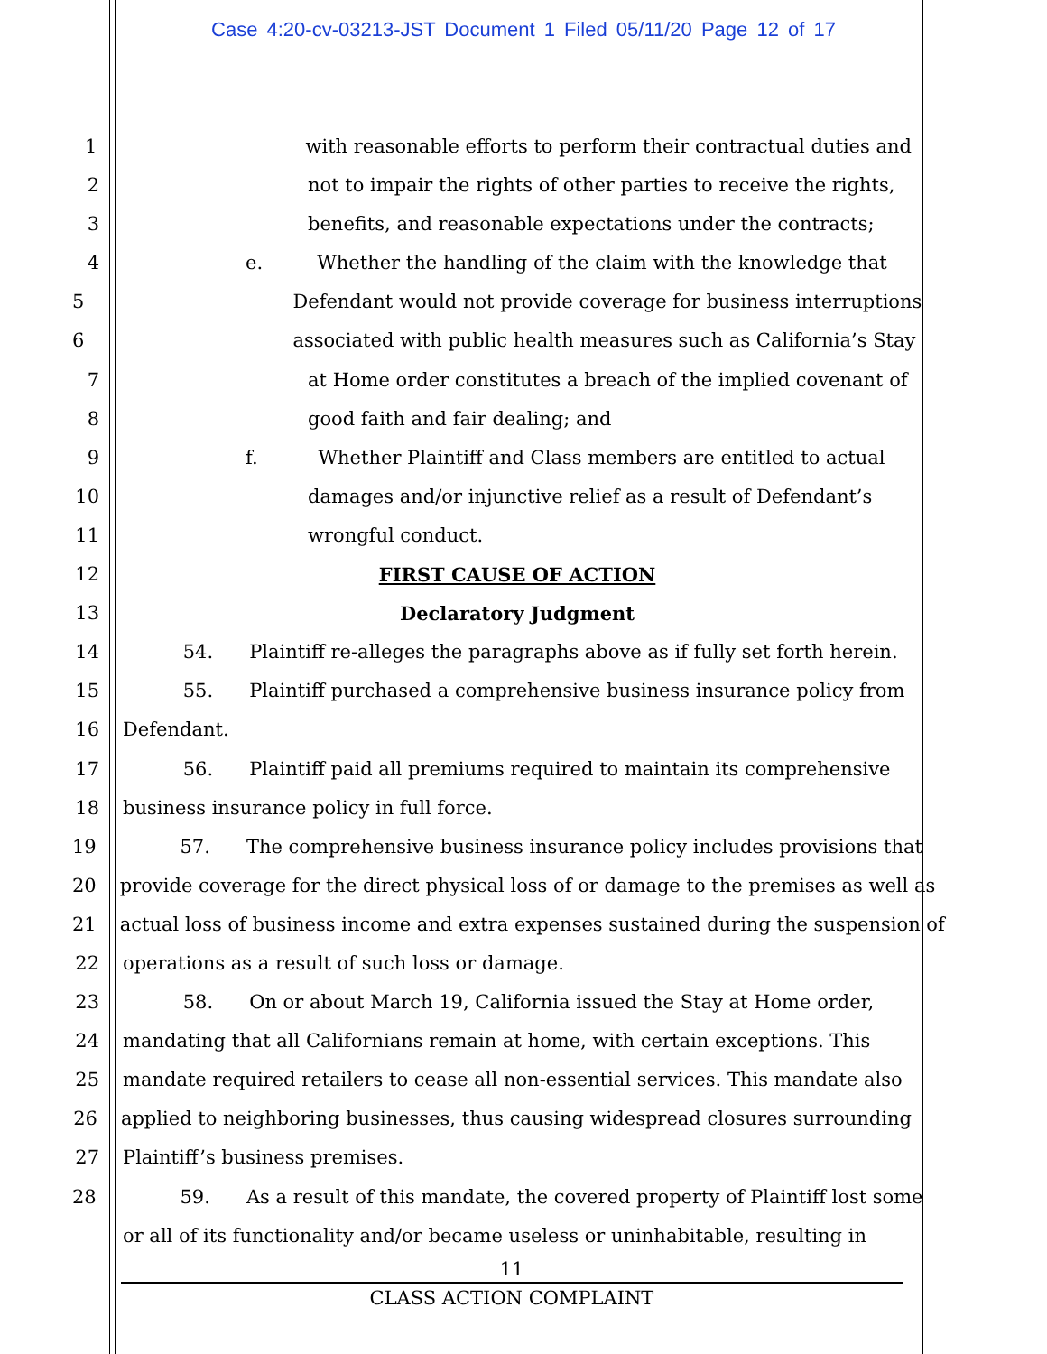Case 4:20-cv-03213-JST Document 1 Filed 05/11/20 Page 12 of 17
1 with reasonable efforts to perform their contractual duties and
2 not to impair the rights of other parties to receive the rights,
3 benefits, and reasonable expectations under the contracts;
4 e. Whether the handling of the claim with the knowledge that
5 Defendant would not provide coverage for business interruptions
6 associated with public health measures such as California’s Stay
7 at Home order constitutes a breach of the implied covenant of
8 good faith and fair dealing; and
9 f. Whether Plaintiff and Class members are entitled to actual
10 damages and/or injunctive relief as a result of Defendant’s
11 wrongful conduct.
12 FIRST CAUSE OF ACTION
13 Declaratory Judgment
14 54. Plaintiff re-alleges the paragraphs above as if fully set forth herein.
15 55. Plaintiff purchased a comprehensive business insurance policy from
16 Defendant.
17 56. Plaintiff paid all premiums required to maintain its comprehensive
18 business insurance policy in full force.
19 57. The comprehensive business insurance policy includes provisions that
20 provide coverage for the direct physical loss of or damage to the premises as well as
21 actual loss of business income and extra expenses sustained during the suspension of
22 operations as a result of such loss or damage.
23 58. On or about March 19, California issued the Stay at Home order,
24 mandating that all Californians remain at home, with certain exceptions. This
25 mandate required retailers to cease all non-essential services. This mandate also
26 applied to neighboring businesses, thus causing widespread closures surrounding
27 Plaintiff’s business premises.
28 59. As a result of this mandate, the covered property of Plaintiff lost some
or all of its functionality and/or became useless or uninhabitable, resulting in
11
CLASS ACTION COMPLAINT